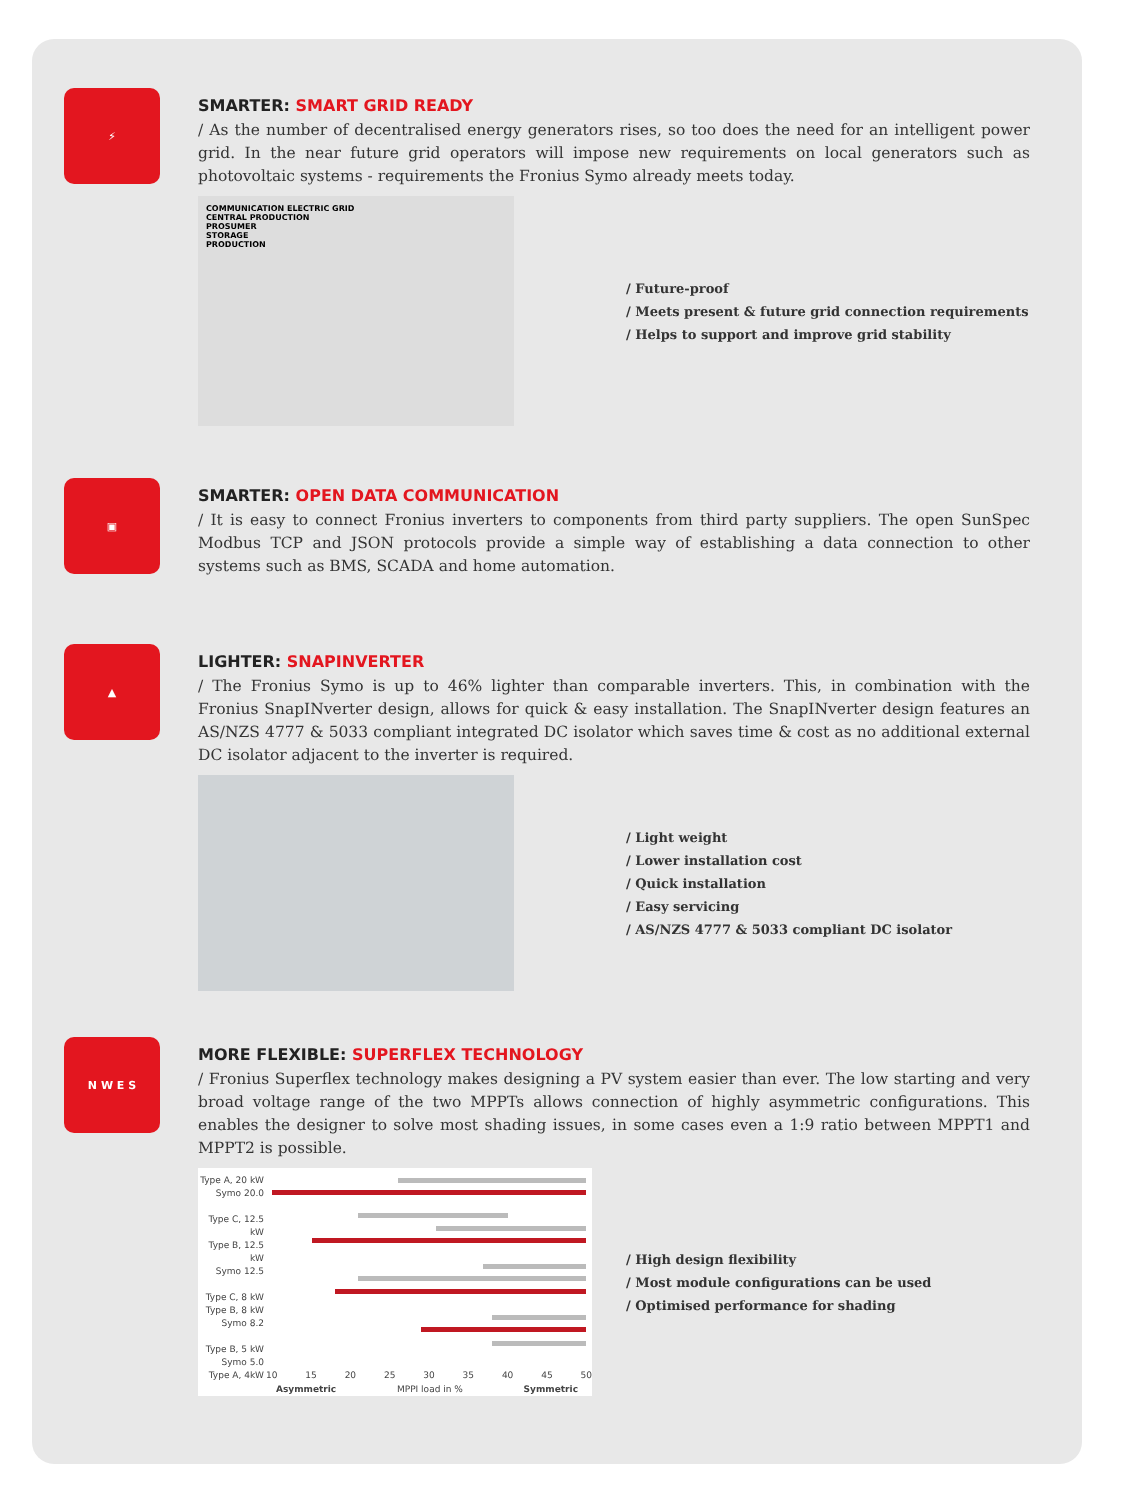⚡
SMARTER: SMART GRID READY
/ As the number of decentralised energy generators rises, so too does the need for an intelligent power grid. In the near future grid operators will impose new requirements on local generators such as photovoltaic systems - requirements the Fronius Symo already meets today.
COMMUNICATION ELECTRIC GRID
CENTRAL PRODUCTION
PROSUMER
STORAGE
PRODUCTION
/ Future-proof
/ Meets present & future grid connection requirements
/ Helps to support and improve grid stability
▣
SMARTER: OPEN DATA COMMUNICATION
/ It is easy to connect Fronius inverters to components from third party suppliers. The open SunSpec Modbus TCP and JSON protocols provide a simple way of establishing a data connection to other systems such as BMS, SCADA and home automation.
▲
LIGHTER: SNAPINVERTER
/ The Fronius Symo is up to 46% lighter than comparable inverters. This, in combination with the Fronius SnapINverter design, allows for quick & easy installation. The SnapINverter design features an AS/NZS 4777 & 5033 compliant integrated DC isolator which saves time & cost as no additional external DC isolator adjacent to the inverter is required.
/ Light weight
/ Lower installation cost
/ Quick installation
/ Easy servicing
/ AS/NZS 4777 & 5033 compliant DC isolator
N W E S
MORE FLEXIBLE: SUPERFLEX TECHNOLOGY
/ Fronius Superflex technology makes designing a PV system easier than ever. The low starting and very broad voltage range of the two MPPTs allows connection of highly asymmetric configurations. This enables the designer to solve most shading issues, in some cases even a 1:9 ratio between MPPT1 and MPPT2 is possible.
Type A, 20 kW
Symo 20.0
Type C, 12.5 kW
Type B, 12.5 kW
Symo 12.5
Type C, 8 kW
Type B, 8 kW
Symo 8.2
Type B, 5 kW
Symo 5.0
Type A, 4kW
10 15 20 25 30 35 40 45 50
Asymmetric MPPI load in % Symmetric
/ High design flexibility
/ Most module configurations can be used
/ Optimised performance for shading